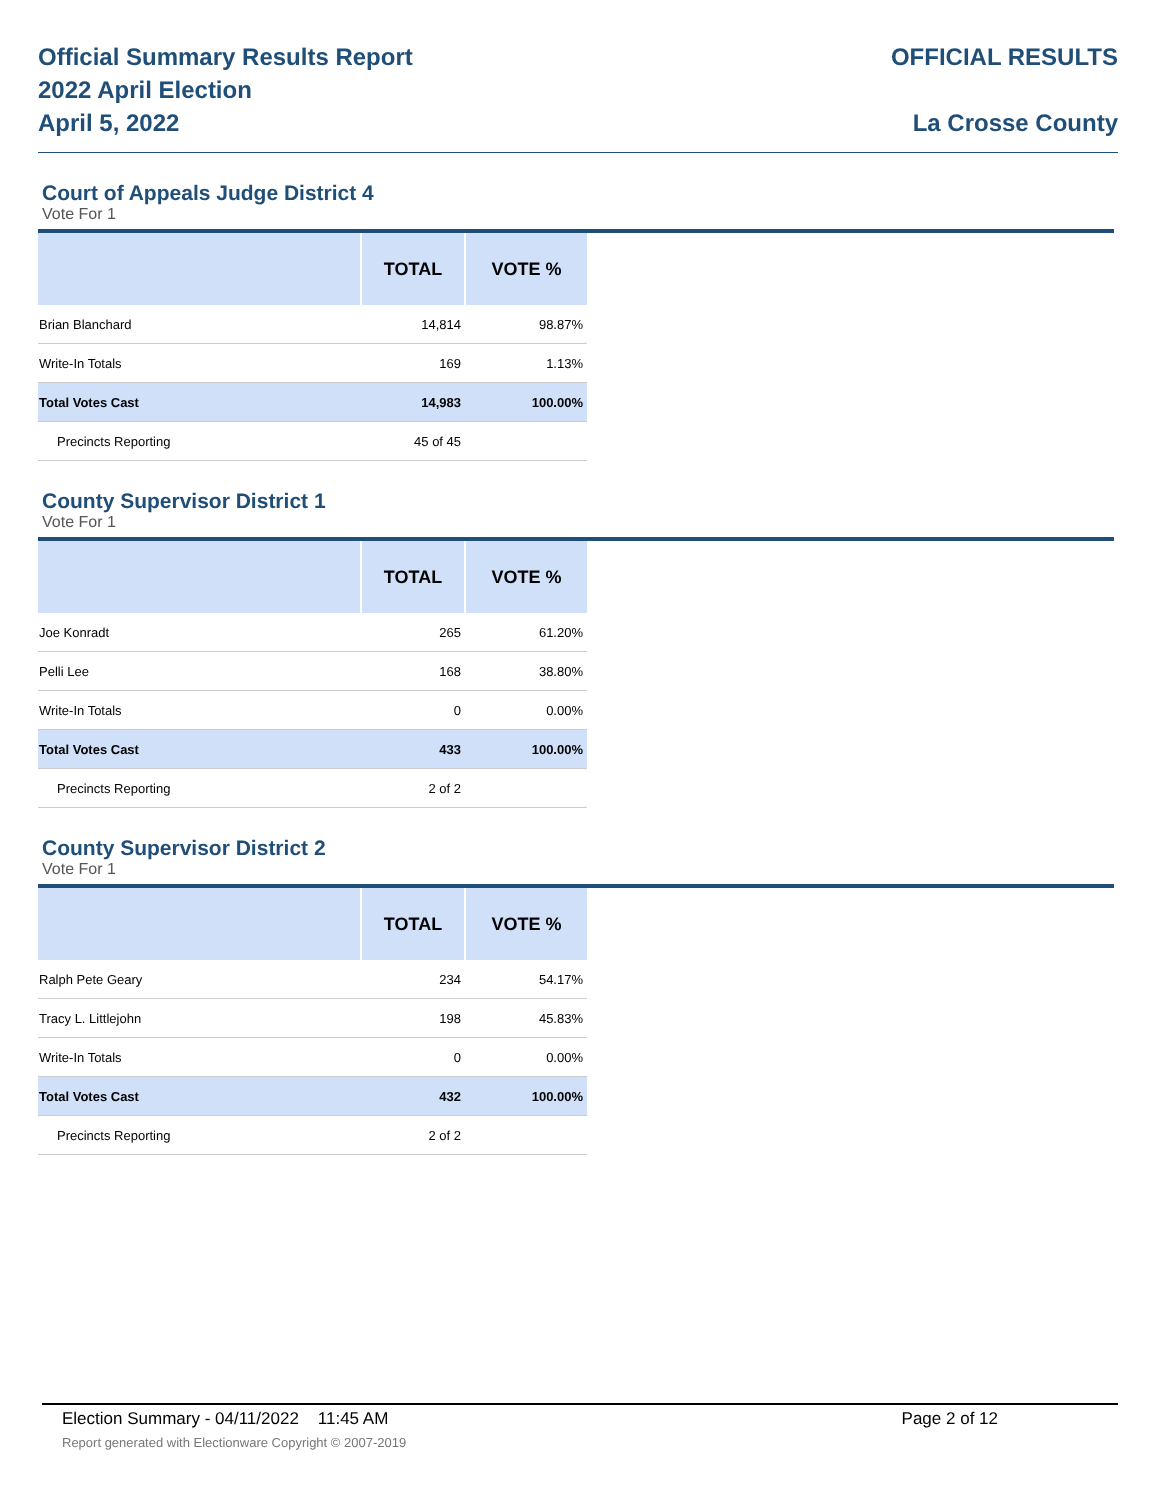Official Summary Results Report
2022 April Election
April 5, 2022
OFFICIAL RESULTS
La Crosse County
Court of Appeals Judge District 4
Vote For 1
| | TOTAL | VOTE % |
| --- | --- | --- |
| Brian Blanchard | 14,814 | 98.87% |
| Write-In Totals | 169 | 1.13% |
| Total Votes Cast | 14,983 | 100.00% |
| Precincts Reporting | 45 of 45 | |
County Supervisor District 1
Vote For 1
| | TOTAL | VOTE % |
| --- | --- | --- |
| Joe Konradt | 265 | 61.20% |
| Pelli Lee | 168 | 38.80% |
| Write-In Totals | 0 | 0.00% |
| Total Votes Cast | 433 | 100.00% |
| Precincts Reporting | 2 of 2 | |
County Supervisor District 2
Vote For 1
| | TOTAL | VOTE % |
| --- | --- | --- |
| Ralph Pete Geary | 234 | 54.17% |
| Tracy L. Littlejohn | 198 | 45.83% |
| Write-In Totals | 0 | 0.00% |
| Total Votes Cast | 432 | 100.00% |
| Precincts Reporting | 2 of 2 | |
Election Summary - 04/11/2022 11:45 AM Page 2 of 12
Report generated with Electionware Copyright © 2007-2019